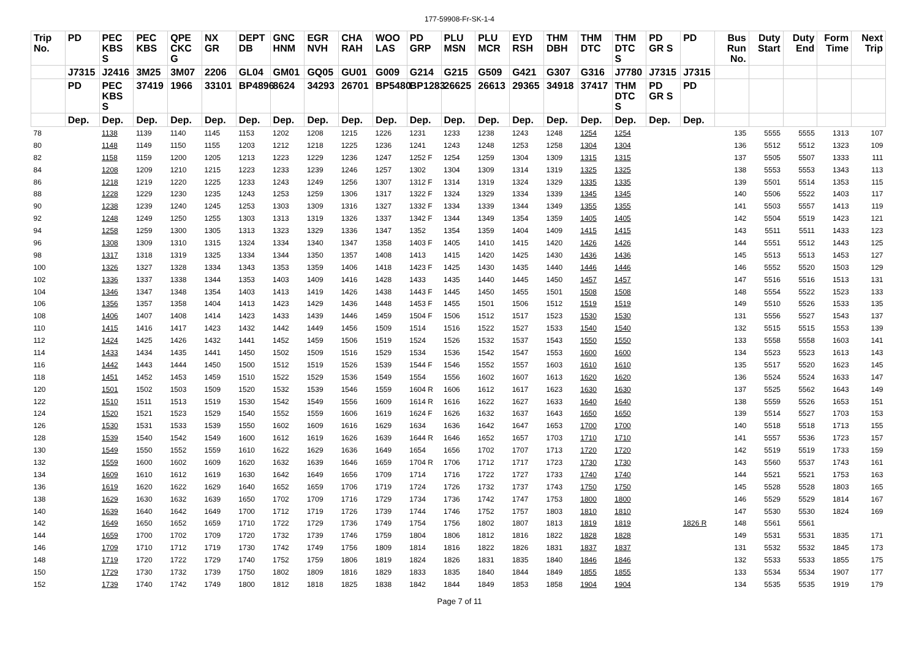177-59908-Fr-SK-1-4
| Trip No. | PD | PEC KBS S | PEC KBS | QPE CKC G | NX GR | DEPT DB | GNC HNM | EGR NVH | CHA RAH | WOO LAS | PD GRP | PLU MSN | PLU MCR | EYD RSH | THM DBH | THM DTC | THM DTC S | PD GR S | PD | Bus Run No. | Duty Start | Duty End | Form Time | Next Trip |
| --- | --- | --- | --- | --- | --- | --- | --- | --- | --- | --- | --- | --- | --- | --- | --- | --- | --- | --- | --- | --- | --- | --- | --- | --- |
| | J7315 | J2416 | 3M25 | 3M07 | 2206 | GL04 | GM01 | GQ05 | GU01 | G009 | G214 | G215 | G509 | G421 | G307 | G316 | J7780 | J7315 | J7315 | | | | | |
| | PD | PEC KBS S | 37419 | 1966 | 33101 | BP4896 | 8624 | 34293 | 26701 | BP5480 | BP1283 | 26625 | 26613 | 29365 | 34918 | 37417 | THM DTC S | PD GR S | PD | | | | | |
| | Dep. | Dep. | Dep. | Dep. | Dep. | Dep. | Dep. | Dep. | Dep. | Dep. | Dep. | Dep. | Dep. | Dep. | Dep. | Dep. | Dep. | Dep. | Dep. | | | | | |
| 78 | | 1138 | 1139 | 1140 | 1145 | 1153 | 1202 | 1208 | 1215 | 1226 | 1231 | 1233 | 1238 | 1243 | 1248 | 1254 | 1254 | | | 135 | 5555 | 5555 | 1313 | 107 |
| 80 | | 1148 | 1149 | 1150 | 1155 | 1203 | 1212 | 1218 | 1225 | 1236 | 1241 | 1243 | 1248 | 1253 | 1258 | 1304 | 1304 | | | 136 | 5512 | 5512 | 1323 | 109 |
| 82 | | 1158 | 1159 | 1200 | 1205 | 1213 | 1223 | 1229 | 1236 | 1247 | 1252 F | 1254 | 1259 | 1304 | 1309 | 1315 | 1315 | | | 137 | 5505 | 5507 | 1333 | 111 |
| 84 | | 1208 | 1209 | 1210 | 1215 | 1223 | 1233 | 1239 | 1246 | 1257 | 1302 | 1304 | 1309 | 1314 | 1319 | 1325 | 1325 | | | 138 | 5553 | 5553 | 1343 | 113 |
| 86 | | 1218 | 1219 | 1220 | 1225 | 1233 | 1243 | 1249 | 1256 | 1307 | 1312 F | 1314 | 1319 | 1324 | 1329 | 1335 | 1335 | | | 139 | 5501 | 5514 | 1353 | 115 |
| 88 | | 1228 | 1229 | 1230 | 1235 | 1243 | 1253 | 1259 | 1306 | 1317 | 1322 F | 1324 | 1329 | 1334 | 1339 | 1345 | 1345 | | | 140 | 5506 | 5522 | 1403 | 117 |
| 90 | | 1238 | 1239 | 1240 | 1245 | 1253 | 1303 | 1309 | 1316 | 1327 | 1332 F | 1334 | 1339 | 1344 | 1349 | 1355 | 1355 | | | 141 | 5503 | 5557 | 1413 | 119 |
| 92 | | 1248 | 1249 | 1250 | 1255 | 1303 | 1313 | 1319 | 1326 | 1337 | 1342 F | 1344 | 1349 | 1354 | 1359 | 1405 | 1405 | | | 142 | 5504 | 5519 | 1423 | 121 |
| 94 | | 1258 | 1259 | 1300 | 1305 | 1313 | 1323 | 1329 | 1336 | 1347 | 1352 | 1354 | 1359 | 1404 | 1409 | 1415 | 1415 | | | 143 | 5511 | 5511 | 1433 | 123 |
| 96 | | 1308 | 1309 | 1310 | 1315 | 1324 | 1334 | 1340 | 1347 | 1358 | 1403 F | 1405 | 1410 | 1415 | 1420 | 1426 | 1426 | | | 144 | 5551 | 5512 | 1443 | 125 |
| 98 | | 1317 | 1318 | 1319 | 1325 | 1334 | 1344 | 1350 | 1357 | 1408 | 1413 | 1415 | 1420 | 1425 | 1430 | 1436 | 1436 | | | 145 | 5513 | 5513 | 1453 | 127 |
| 100 | | 1326 | 1327 | 1328 | 1334 | 1343 | 1353 | 1359 | 1406 | 1418 | 1423 F | 1425 | 1430 | 1435 | 1440 | 1446 | 1446 | | | 146 | 5552 | 5520 | 1503 | 129 |
| 102 | | 1336 | 1337 | 1338 | 1344 | 1353 | 1403 | 1409 | 1416 | 1428 | 1433 | 1435 | 1440 | 1445 | 1450 | 1457 | 1457 | | | 147 | 5516 | 5516 | 1513 | 131 |
| 104 | | 1346 | 1347 | 1348 | 1354 | 1403 | 1413 | 1419 | 1426 | 1438 | 1443 F | 1445 | 1450 | 1455 | 1501 | 1508 | 1508 | | | 148 | 5554 | 5522 | 1523 | 133 |
| 106 | | 1356 | 1357 | 1358 | 1404 | 1413 | 1423 | 1429 | 1436 | 1448 | 1453 F | 1455 | 1501 | 1506 | 1512 | 1519 | 1519 | | | 149 | 5510 | 5526 | 1533 | 135 |
| 108 | | 1406 | 1407 | 1408 | 1414 | 1423 | 1433 | 1439 | 1446 | 1459 | 1504 F | 1506 | 1512 | 1517 | 1523 | 1530 | 1530 | | | 131 | 5556 | 5527 | 1543 | 137 |
| 110 | | 1415 | 1416 | 1417 | 1423 | 1432 | 1442 | 1449 | 1456 | 1509 | 1514 | 1516 | 1522 | 1527 | 1533 | 1540 | 1540 | | | 132 | 5515 | 5515 | 1553 | 139 |
| 112 | | 1424 | 1425 | 1426 | 1432 | 1441 | 1452 | 1459 | 1506 | 1519 | 1524 | 1526 | 1532 | 1537 | 1543 | 1550 | 1550 | | | 133 | 5558 | 5558 | 1603 | 141 |
| 114 | | 1433 | 1434 | 1435 | 1441 | 1450 | 1502 | 1509 | 1516 | 1529 | 1534 | 1536 | 1542 | 1547 | 1553 | 1600 | 1600 | | | 134 | 5523 | 5523 | 1613 | 143 |
| 116 | | 1442 | 1443 | 1444 | 1450 | 1500 | 1512 | 1519 | 1526 | 1539 | 1544 F | 1546 | 1552 | 1557 | 1603 | 1610 | 1610 | | | 135 | 5517 | 5520 | 1623 | 145 |
| 118 | | 1451 | 1452 | 1453 | 1459 | 1510 | 1522 | 1529 | 1536 | 1549 | 1554 | 1556 | 1602 | 1607 | 1613 | 1620 | 1620 | | | 136 | 5524 | 5524 | 1633 | 147 |
| 120 | | 1501 | 1502 | 1503 | 1509 | 1520 | 1532 | 1539 | 1546 | 1559 | 1604 R | 1606 | 1612 | 1617 | 1623 | 1630 | 1630 | | | 137 | 5525 | 5562 | 1643 | 149 |
| 122 | | 1510 | 1511 | 1513 | 1519 | 1530 | 1542 | 1549 | 1556 | 1609 | 1614 R | 1616 | 1622 | 1627 | 1633 | 1640 | 1640 | | | 138 | 5559 | 5526 | 1653 | 151 |
| 124 | | 1520 | 1521 | 1523 | 1529 | 1540 | 1552 | 1559 | 1606 | 1619 | 1624 F | 1626 | 1632 | 1637 | 1643 | 1650 | 1650 | | | 139 | 5514 | 5527 | 1703 | 153 |
| 126 | | 1530 | 1531 | 1533 | 1539 | 1550 | 1602 | 1609 | 1616 | 1629 | 1634 | 1636 | 1642 | 1647 | 1653 | 1700 | 1700 | | | 140 | 5518 | 5518 | 1713 | 155 |
| 128 | | 1539 | 1540 | 1542 | 1549 | 1600 | 1612 | 1619 | 1626 | 1639 | 1644 R | 1646 | 1652 | 1657 | 1703 | 1710 | 1710 | | | 141 | 5557 | 5536 | 1723 | 157 |
| 130 | | 1549 | 1550 | 1552 | 1559 | 1610 | 1622 | 1629 | 1636 | 1649 | 1654 | 1656 | 1702 | 1707 | 1713 | 1720 | 1720 | | | 142 | 5519 | 5519 | 1733 | 159 |
| 132 | | 1559 | 1600 | 1602 | 1609 | 1620 | 1632 | 1639 | 1646 | 1659 | 1704 R | 1706 | 1712 | 1717 | 1723 | 1730 | 1730 | | | 143 | 5560 | 5537 | 1743 | 161 |
| 134 | | 1609 | 1610 | 1612 | 1619 | 1630 | 1642 | 1649 | 1656 | 1709 | 1714 | 1716 | 1722 | 1727 | 1733 | 1740 | 1740 | | | 144 | 5521 | 5521 | 1753 | 163 |
| 136 | | 1619 | 1620 | 1622 | 1629 | 1640 | 1652 | 1659 | 1706 | 1719 | 1724 | 1726 | 1732 | 1737 | 1743 | 1750 | 1750 | | | 145 | 5528 | 5528 | 1803 | 165 |
| 138 | | 1629 | 1630 | 1632 | 1639 | 1650 | 1702 | 1709 | 1716 | 1729 | 1734 | 1736 | 1742 | 1747 | 1753 | 1800 | 1800 | | | 146 | 5529 | 5529 | 1814 | 167 |
| 140 | | 1639 | 1640 | 1642 | 1649 | 1700 | 1712 | 1719 | 1726 | 1739 | 1744 | 1746 | 1752 | 1757 | 1803 | 1810 | 1810 | | | 147 | 5530 | 5530 | 1824 | 169 |
| 142 | | 1649 | 1650 | 1652 | 1659 | 1710 | 1722 | 1729 | 1736 | 1749 | 1754 | 1756 | 1802 | 1807 | 1813 | 1819 | 1819 | | 1826 R | 148 | 5561 | 5561 | | |
| 144 | | 1659 | 1700 | 1702 | 1709 | 1720 | 1732 | 1739 | 1746 | 1759 | 1804 | 1806 | 1812 | 1816 | 1822 | 1828 | 1828 | | | 149 | 5531 | 5531 | 1835 | 171 |
| 146 | | 1709 | 1710 | 1712 | 1719 | 1730 | 1742 | 1749 | 1756 | 1809 | 1814 | 1816 | 1822 | 1826 | 1831 | 1837 | 1837 | | | 131 | 5532 | 5532 | 1845 | 173 |
| 148 | | 1719 | 1720 | 1722 | 1729 | 1740 | 1752 | 1759 | 1806 | 1819 | 1824 | 1826 | 1831 | 1835 | 1840 | 1846 | 1846 | | | 132 | 5533 | 5533 | 1855 | 175 |
| 150 | | 1729 | 1730 | 1732 | 1739 | 1750 | 1802 | 1809 | 1816 | 1829 | 1833 | 1835 | 1840 | 1844 | 1849 | 1855 | 1855 | | | 133 | 5534 | 5534 | 1907 | 177 |
| 152 | | 1739 | 1740 | 1742 | 1749 | 1800 | 1812 | 1818 | 1825 | 1838 | 1842 | 1844 | 1849 | 1853 | 1858 | 1904 | 1904 | | | 134 | 5535 | 5535 | 1919 | 179 |
Page 7 of 11